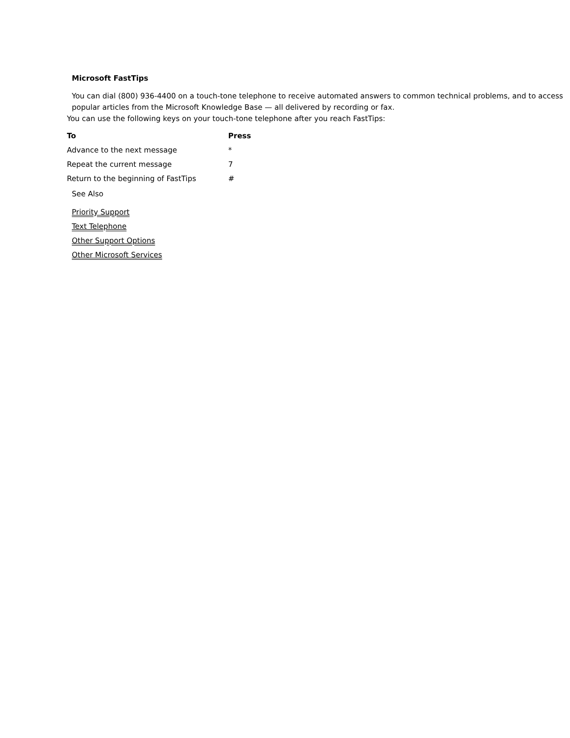Microsoft FastTips
You can dial (800) 936-4400 on a touch-tone telephone to receive automated answers to common technical problems, and to access popular articles from the Microsoft Knowledge Base — all delivered by recording or fax.
You can use the following keys on your touch-tone telephone after you reach FastTips:
| To | Press |
| --- | --- |
| Advance to the next message | * |
| Repeat the current message | 7 |
| Return to the beginning of FastTips | # |
See Also
Priority Support
Text Telephone
Other Support Options
Other Microsoft Services